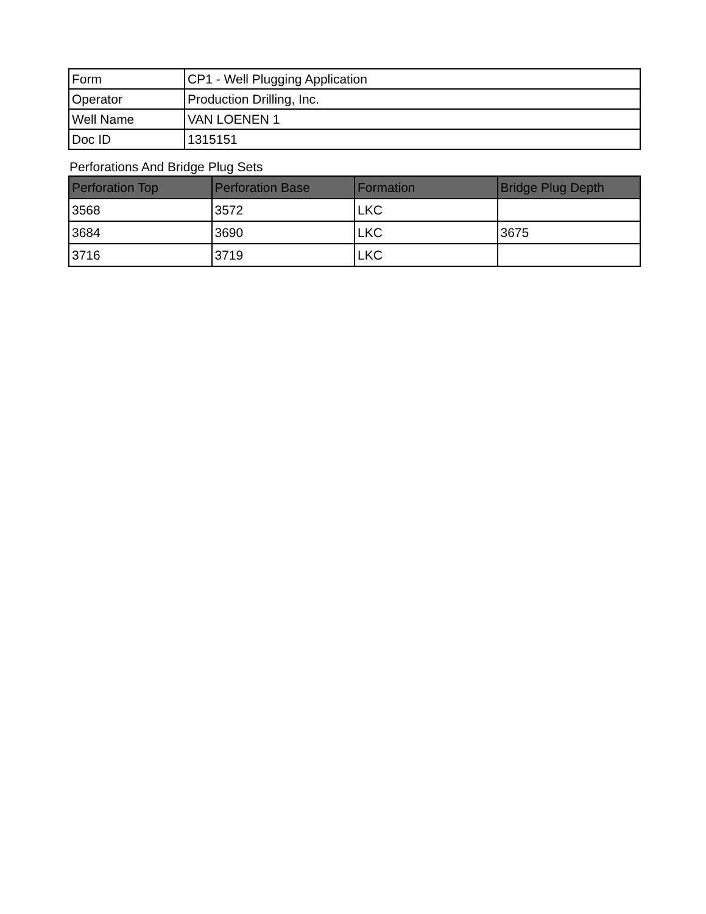| Form | CP1 - Well Plugging Application |
| Operator | Production Drilling, Inc. |
| Well Name | VAN LOENEN 1 |
| Doc ID | 1315151 |
Perforations And Bridge Plug Sets
| Perforation Top | Perforation Base | Formation | Bridge Plug Depth |
| --- | --- | --- | --- |
| 3568 | 3572 | LKC | |
| 3684 | 3690 | LKC | 3675 |
| 3716 | 3719 | LKC | |